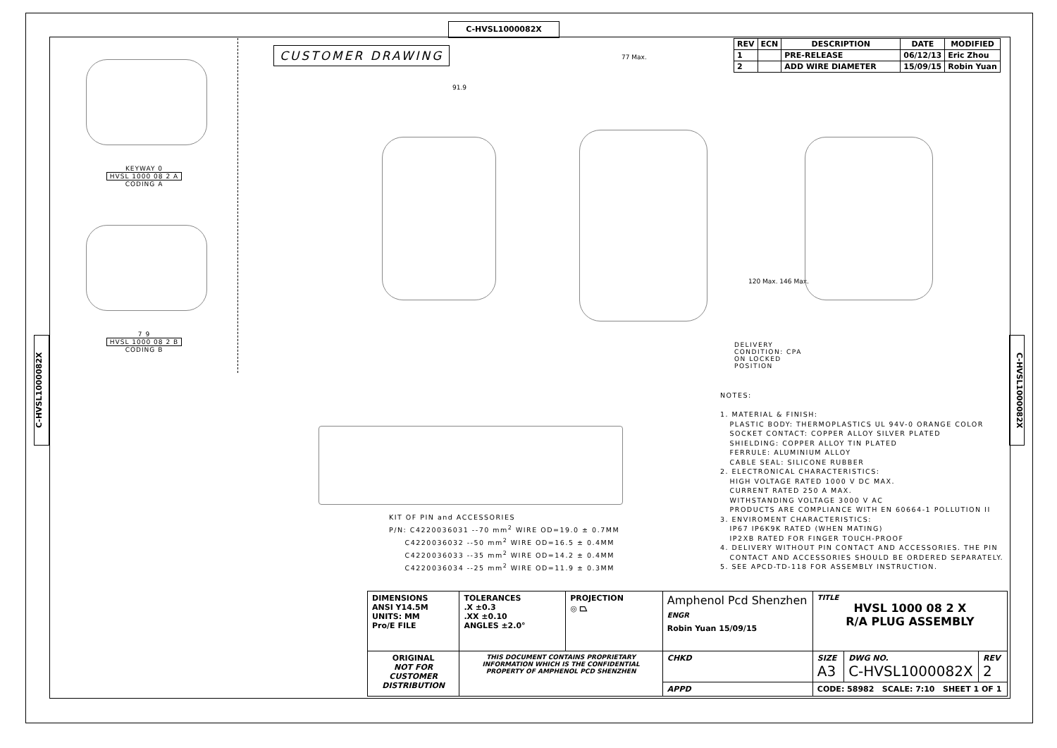C-HVSL1000082X
KEYWAY 0
HVSL 1000 08 2 A
CODING A
7 9
HVSL 1000 08 2 B
CODING B
CUSTOMER DRAWING
| REV | ECN | DESCRIPTION | DATE | MODIFIED |
| --- | --- | --- | --- | --- |
| 1 | | PRE-RELEASE | 06/12/13 | Eric Zhou |
| 2 | | ADD WIRE DIAMETER | 15/09/15 | Robin Yuan |
91.9
77 Max.
120 Max. 146 Max.
DELIVERY
CONDITION: CPA
ON LOCKED
POSITION
NOTES: 1. MATERIAL & FINISH: PLASTIC BODY: THERMOPLASTICS UL 94V-0 ORANGE COLOR SOCKET CONTACT: COPPER ALLOY SILVER PLATED SHIELDING: COPPER ALLOY TIN PLATED FERRULE: ALUMINIUM ALLOY CABLE SEAL: SILICONE RUBBER 2. ELECTRONICAL CHARACTERISTICS: HIGH VOLTAGE RATED 1000 V DC MAX. CURRENT RATED 250 A MAX. WITHSTANDING VOLTAGE 3000 V AC PRODUCTS ARE COMPLIANCE WITH EN 60664-1 POLLUTION II 3. ENVIROMENT CHARACTERISTICS: IP67 IP6K9K RATED (WHEN MATING) IP2XB RATED FOR FINGER TOUCH-PROOF 4. DELIVERY WITHOUT PIN CONTACT AND ACCESSORIES. THE PIN CONTACT AND ACCESSORIES SHOULD BE ORDERED SEPARATELY. 5. SEE APCD-TD-118 FOR ASSEMBLY INSTRUCTION.
KIT OF PIN and ACCESSORIES P/N: C4220036031 --70 mm<sup>2</sup> WIRE OD=19.0 ± 0.7MM C4220036032 --50 mm<sup>2</sup> WIRE OD=16.5 ± 0.4MM C4220036033 --35 mm<sup>2</sup> WIRE OD=14.2 ± 0.4MM C4220036034 --25 mm<sup>2</sup> WIRE OD=11.9 ± 0.3MM
| DIMENSIONS ANSI Y14.5M UNITS: MM Pro/E FILE | TOLERANCES .X ±0.3 .XX ±0.10 ANGLES ±2.0° | PROJECTION ◎ ⏢ | Amphenol Pcd Shenzhen ENGR Robin Yuan 15/09/15 | TITLE HVSL 1000 08 2 X R/A PLUG ASSEMBLY | | |
| ORIGINAL NOT FOR CUSTOMER DISTRIBUTION | THIS DOCUMENT CONTAINS PROPRIETARY INFORMATION WHICH IS THE CONFIDENTIAL PROPERTY OF AMPHENOL PCD SHENZHEN | | CHKD | SIZE A3 | DWG NO. C-HVSL1000082X | REV 2 |
| | | | APPD | CODE: 58982 SCALE: 7:10 SHEET 1 OF 1 | | |
C-HVSL1000082X
C-HVSL1000082X